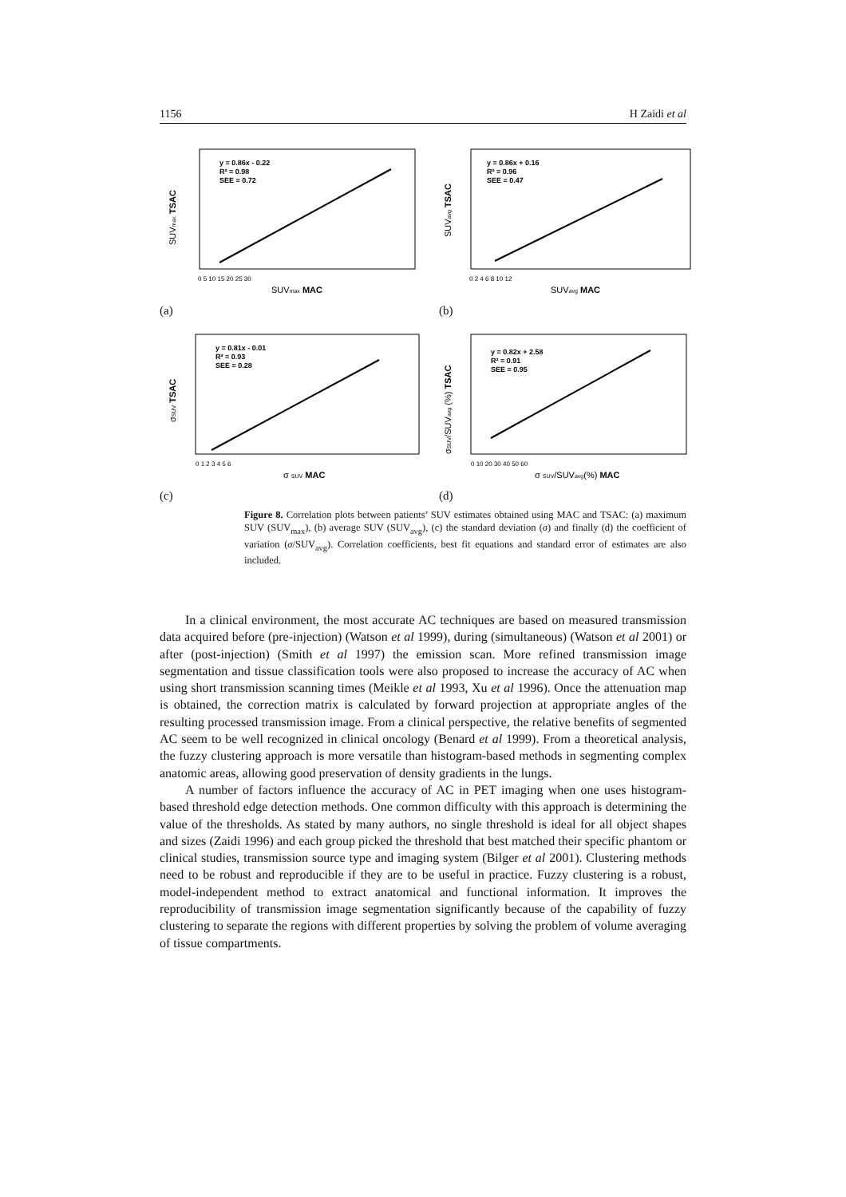1156 H Zaidi et al
y = 0.86x - 0.22
R² = 0.98
SEE = 0.72
SUVmax MAC
SUVmax TSAC
0 5 10 15 20 25 30
(a)
y = 0.86x + 0.16
R² = 0.96
SEE = 0.47
SUVavg MAC
SUVavg TSAC
0 2 4 6 8 10 12
(b)
y = 0.81x - 0.01
R² = 0.93
SEE = 0.28
σ SUV MAC
σSUV TSAC
0 1 2 3 4 5 6
(c)
y = 0.82x + 2.58
R² = 0.91
SEE = 0.95
σ SUV/SUVavg(%) MAC
σSUV/SUVavg (%) TSAC
0 10 20 30 40 50 60
(d)
Figure 8. Correlation plots between patients’ SUV estimates obtained using MAC and TSAC: (a) maximum SUV (SUV<sub>max</sub>), (b) average SUV (SUV<sub>avg</sub>), (c) the standard deviation (σ) and finally (d) the coefficient of variation (σ/SUV<sub>avg</sub>). Correlation coefficients, best fit equations and standard error of estimates are also included.
In a clinical environment, the most accurate AC techniques are based on measured transmission data acquired before (pre-injection) (Watson et al 1999), during (simultaneous) (Watson et al 2001) or after (post-injection) (Smith et al 1997) the emission scan. More refined transmission image segmentation and tissue classification tools were also proposed to increase the accuracy of AC when using short transmission scanning times (Meikle et al 1993, Xu et al 1996). Once the attenuation map is obtained, the correction matrix is calculated by forward projection at appropriate angles of the resulting processed transmission image. From a clinical perspective, the relative benefits of segmented AC seem to be well recognized in clinical oncology (Benard et al 1999). From a theoretical analysis, the fuzzy clustering approach is more versatile than histogram-based methods in segmenting complex anatomic areas, allowing good preservation of density gradients in the lungs.
A number of factors influence the accuracy of AC in PET imaging when one uses histogram-based threshold edge detection methods. One common difficulty with this approach is determining the value of the thresholds. As stated by many authors, no single threshold is ideal for all object shapes and sizes (Zaidi 1996) and each group picked the threshold that best matched their specific phantom or clinical studies, transmission source type and imaging system (Bilger et al 2001). Clustering methods need to be robust and reproducible if they are to be useful in practice. Fuzzy clustering is a robust, model-independent method to extract anatomical and functional information. It improves the reproducibility of transmission image segmentation significantly because of the capability of fuzzy clustering to separate the regions with different properties by solving the problem of volume averaging of tissue compartments.